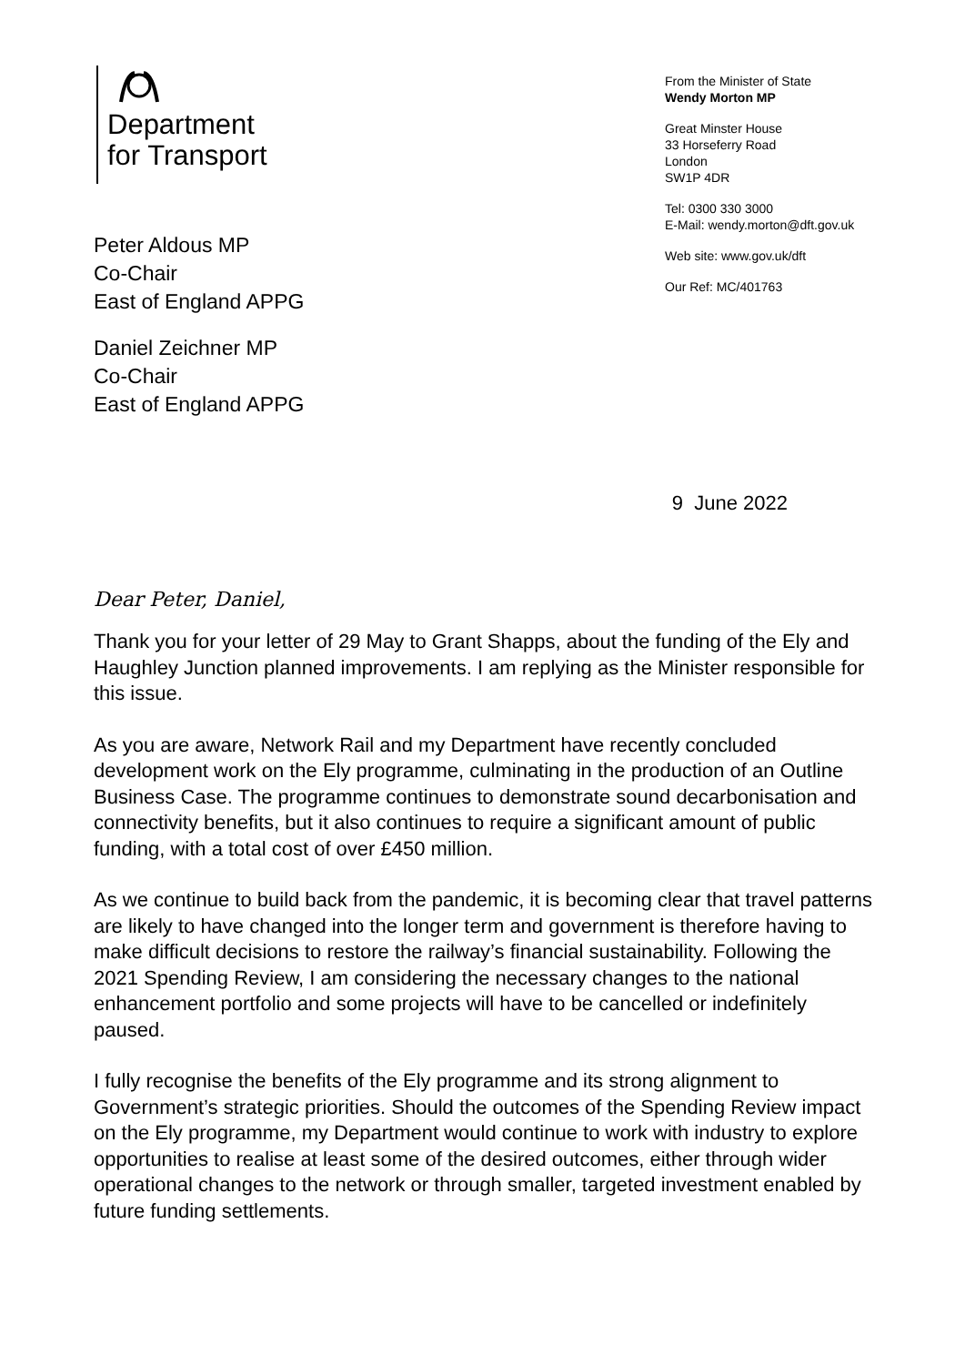Department
for Transport
Peter Aldous MP
Co-Chair
East of England APPG
Daniel Zeichner MP
Co-Chair
East of England APPG
From the Minister of State
Wendy Morton MP
Great Minster House
33 Horseferry Road
London
SW1P 4DR
Tel: 0300 330 3000
E-Mail: wendy.morton@dft.gov.uk
Web site: www.gov.uk/dft
Our Ref: MC/401763
9 June 2022
Dear Peter, Daniel,
Thank you for your letter of 29 May to Grant Shapps, about the funding of the Ely and Haughley Junction planned improvements. I am replying as the Minister responsible for this issue.
As you are aware, Network Rail and my Department have recently concluded development work on the Ely programme, culminating in the production of an Outline Business Case. The programme continues to demonstrate sound decarbonisation and connectivity benefits, but it also continues to require a significant amount of public funding, with a total cost of over £450 million.
As we continue to build back from the pandemic, it is becoming clear that travel patterns are likely to have changed into the longer term and government is therefore having to make difficult decisions to restore the railway’s financial sustainability. Following the 2021 Spending Review, I am considering the necessary changes to the national enhancement portfolio and some projects will have to be cancelled or indefinitely paused.
I fully recognise the benefits of the Ely programme and its strong alignment to Government’s strategic priorities. Should the outcomes of the Spending Review impact on the Ely programme, my Department would continue to work with industry to explore opportunities to realise at least some of the desired outcomes, either through wider operational changes to the network or through smaller, targeted investment enabled by future funding settlements.